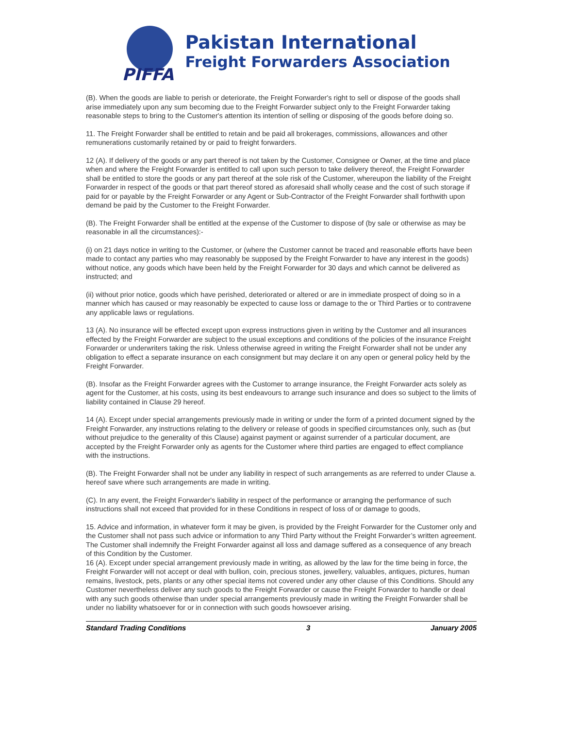PIFFA
Pakistan International
Freight Forwarders Association
(B). When the goods are liable to perish or deteriorate, the Freight Forwarder's right to sell or dispose of the goods shall arise immediately upon any sum becoming due to the Freight Forwarder subject only to the Freight Forwarder taking reasonable steps to bring to the Customer's attention its intention of selling or disposing of the goods before doing so.
11. The Freight Forwarder shall be entitled to retain and be paid all brokerages, commissions, allowances and other remunerations customarily retained by or paid to freight forwarders.
12 (A). If delivery of the goods or any part thereof is not taken by the Customer, Consignee or Owner, at the time and place when and where the Freight Forwarder is entitled to call upon such person to take delivery thereof, the Freight Forwarder shall be entitled to store the goods or any part thereof at the sole risk of the Customer, whereupon the liability of the Freight Forwarder in respect of the goods or that part thereof stored as aforesaid shall wholly cease and the cost of such storage if paid for or payable by the Freight Forwarder or any Agent or Sub-Contractor of the Freight Forwarder shall forthwith upon demand be paid by the Customer to the Freight Forwarder.
(B). The Freight Forwarder shall be entitled at the expense of the Customer to dispose of (by sale or otherwise as may be reasonable in all the circumstances):-
(i) on 21 days notice in writing to the Customer, or (where the Customer cannot be traced and reasonable efforts have been made to contact any parties who may reasonably be supposed by the Freight Forwarder to have any interest in the goods) without notice, any goods which have been held by the Freight Forwarder for 30 days and which cannot be delivered as instructed; and
(ii) without prior notice, goods which have perished, deteriorated or altered or are in immediate prospect of doing so in a manner which has caused or may reasonably be expected to cause loss or damage to the or Third Parties or to contravene any applicable laws or regulations.
13 (A). No insurance will be effected except upon express instructions given in writing by the Customer and all insurances effected by the Freight Forwarder are subject to the usual exceptions and conditions of the policies of the insurance Freight Forwarder or underwriters taking the risk. Unless otherwise agreed in writing the Freight Forwarder shall not be under any obligation to effect a separate insurance on each consignment but may declare it on any open or general policy held by the Freight Forwarder.
(B). Insofar as the Freight Forwarder agrees with the Customer to arrange insurance, the Freight Forwarder acts solely as agent for the Customer, at his costs, using its best endeavours to arrange such insurance and does so subject to the limits of liability contained in Clause 29 hereof.
14 (A). Except under special arrangements previously made in writing or under the form of a printed document signed by the Freight Forwarder, any instructions relating to the delivery or release of goods in specified circumstances only, such as (but without prejudice to the generality of this Clause) against payment or against surrender of a particular document, are accepted by the Freight Forwarder only as agents for the Customer where third parties are engaged to effect compliance with the instructions.
(B). The Freight Forwarder shall not be under any liability in respect of such arrangements as are referred to under Clause a. hereof save where such arrangements are made in writing.
(C). In any event, the Freight Forwarder's liability in respect of the performance or arranging the performance of such instructions shall not exceed that provided for in these Conditions in respect of loss of or damage to goods,
15. Advice and information, in whatever form it may be given, is provided by the Freight Forwarder for the Customer only and the Customer shall not pass such advice or information to any Third Party without the Freight Forwarder’s written agreement. The Customer shall indemnify the Freight Forwarder against all loss and damage suffered as a consequence of any breach of this Condition by the Customer.
16 (A). Except under special arrangement previously made in writing, as allowed by the law for the time being in force, the Freight Forwarder will not accept or deal with bullion, coin, precious stones, jewellery, valuables, antiques, pictures, human remains, livestock, pets, plants or any other special items not covered under any other clause of this Conditions. Should any Customer nevertheless deliver any such goods to the Freight Forwarder or cause the Freight Forwarder to handle or deal with any such goods otherwise than under special arrangements previously made in writing the Freight Forwarder shall be under no liability whatsoever for or in connection with such goods howsoever arising.
Standard Trading Conditions 3 January 2005